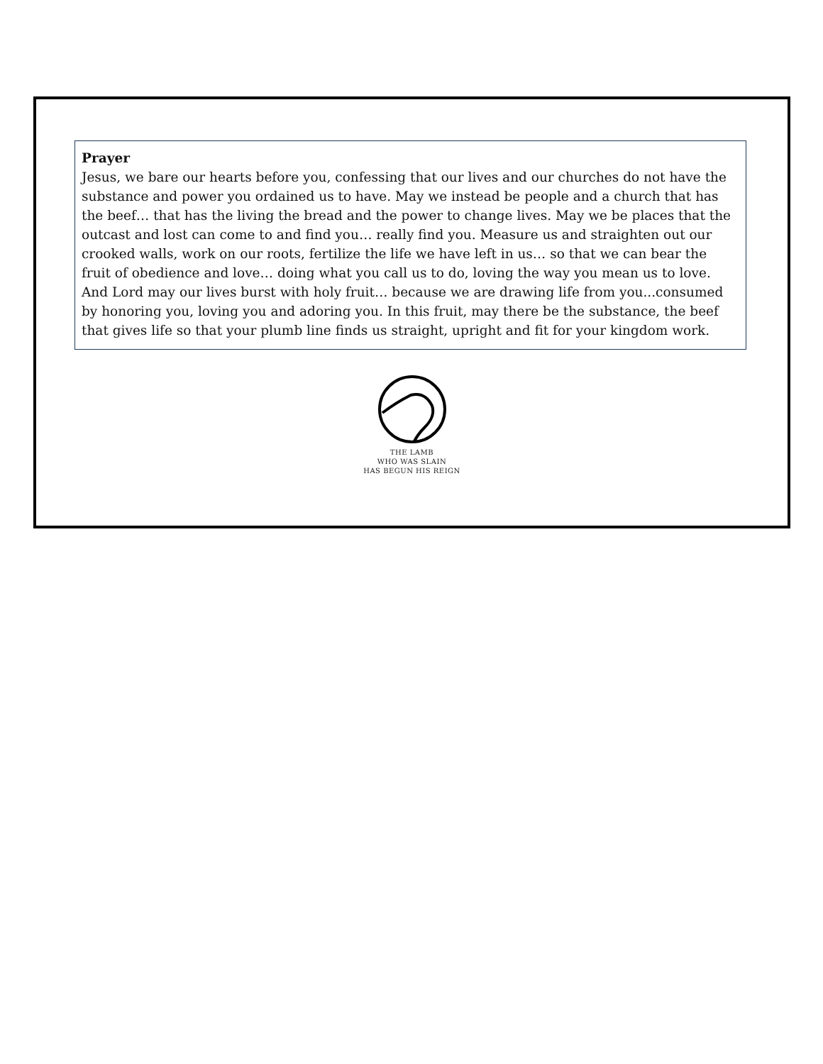Prayer
Jesus, we bare our hearts before you, confessing that our lives and our churches do not have the substance and power you ordained us to have. May we instead be people and a church that has the beef… that has the living the bread and the power to change lives. May we be places that the outcast and lost can come to and find you… really find you. Measure us and straighten out our crooked walls, work on our roots, fertilize the life we have left in us… so that we can bear the fruit of obedience and love… doing what you call us to do, loving the way you mean us to love. And Lord may our lives burst with holy fruit… because we are drawing life from you...consumed by honoring you, loving you and adoring you. In this fruit, may there be the substance, the beef that gives life so that your plumb line finds us straight, upright and fit for your kingdom work.
THE LAMB
WHO WAS SLAIN
HAS BEGUN HIS REIGN